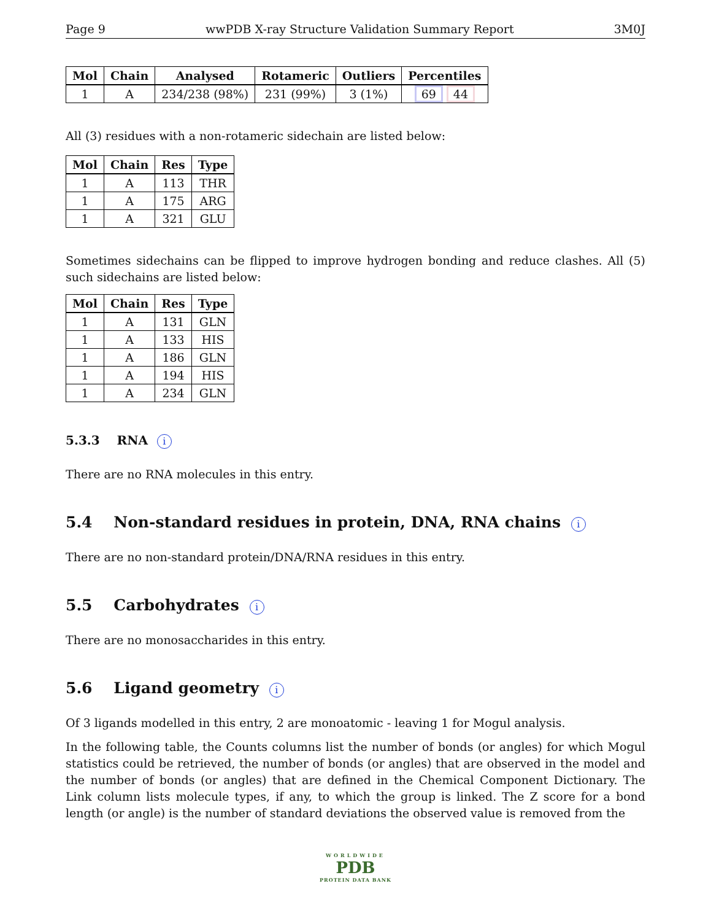Page 9 wwPDB X-ray Structure Validation Summary Report 3M0J
| Mol | Chain | Analysed | Rotameric | Outliers | Percentiles |
| --- | --- | --- | --- | --- | --- |
| 1 | A | 234/238 (98%) | 231 (99%) | 3 (1%) | 69 44 |
All (3) residues with a non-rotameric sidechain are listed below:
| Mol | Chain | Res | Type |
| --- | --- | --- | --- |
| 1 | A | 113 | THR |
| 1 | A | 175 | ARG |
| 1 | A | 321 | GLU |
Sometimes sidechains can be flipped to improve hydrogen bonding and reduce clashes. All (5) such sidechains are listed below:
| Mol | Chain | Res | Type |
| --- | --- | --- | --- |
| 1 | A | 131 | GLN |
| 1 | A | 133 | HIS |
| 1 | A | 186 | GLN |
| 1 | A | 194 | HIS |
| 1 | A | 234 | GLN |
5.3.3 RNA i
There are no RNA molecules in this entry.
5.4 Non-standard residues in protein, DNA, RNA chains i
There are no non-standard protein/DNA/RNA residues in this entry.
5.5 Carbohydrates i
There are no monosaccharides in this entry.
5.6 Ligand geometry i
Of 3 ligands modelled in this entry, 2 are monoatomic - leaving 1 for Mogul analysis.
In the following table, the Counts columns list the number of bonds (or angles) for which Mogul statistics could be retrieved, the number of bonds (or angles) that are observed in the model and the number of bonds (or angles) that are defined in the Chemical Component Dictionary. The Link column lists molecule types, if any, to which the group is linked. The Z score for a bond length (or angle) is the number of standard deviations the observed value is removed from the
WORLDWIDE
PDB
PROTEIN DATA BANK